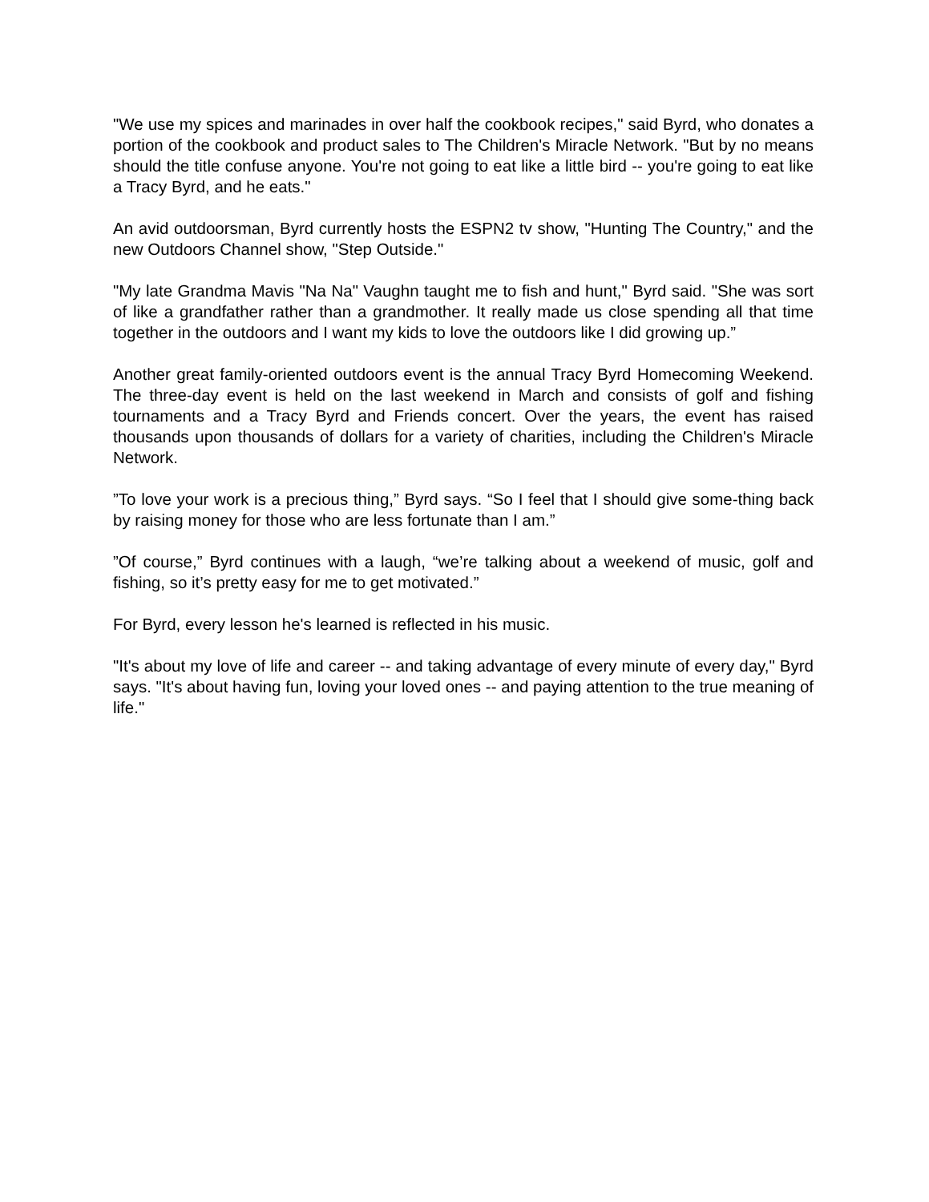"We use my spices and marinades in over half the cookbook recipes," said Byrd, who donates a portion of the cookbook and product sales to The Children's Miracle Network. "But by no means should the title confuse anyone. You're not going to eat like a little bird -- you're going to eat like a Tracy Byrd, and he eats."
An avid outdoorsman, Byrd currently hosts the ESPN2 tv show, "Hunting The Country," and the new Outdoors Channel show, "Step Outside."
"My late Grandma Mavis "Na Na" Vaughn taught me to fish and hunt," Byrd said. "She was sort of like a grandfather rather than a grandmother. It really made us close spending all that time together in the outdoors and I want my kids to love the outdoors like I did growing up.”
Another great family-oriented outdoors event is the annual Tracy Byrd Homecoming Weekend. The three-day event is held on the last weekend in March and consists of golf and fishing tournaments and a Tracy Byrd and Friends concert. Over the years, the event has raised thousands upon thousands of dollars for a variety of charities, including the Children's Miracle Network.
”To love your work is a precious thing,” Byrd says. “So I feel that I should give some-thing back by raising money for those who are less fortunate than I am.”
”Of course,” Byrd continues with a laugh, “we’re talking about a weekend of music, golf and fishing, so it’s pretty easy for me to get motivated.”
For Byrd, every lesson he's learned is reflected in his music.
"It's about my love of life and career -- and taking advantage of every minute of every day," Byrd says. "It's about having fun, loving your loved ones -- and paying attention to the true meaning of life."